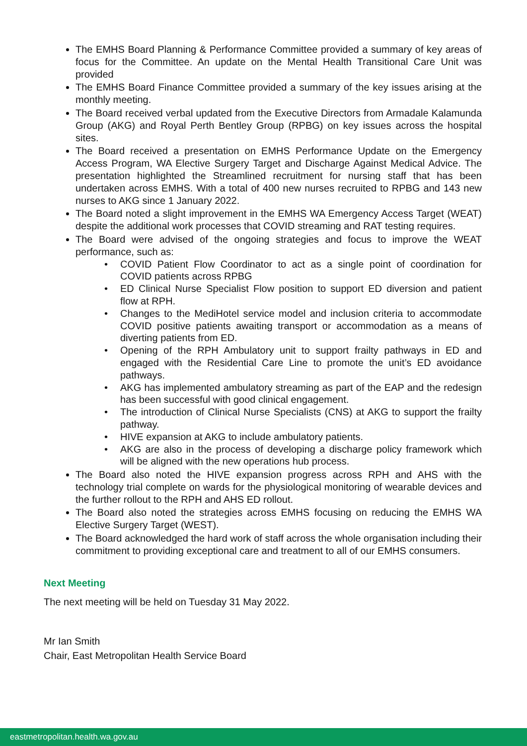The EMHS Board Planning & Performance Committee provided a summary of key areas of focus for the Committee. An update on the Mental Health Transitional Care Unit was provided
The EMHS Board Finance Committee provided a summary of the key issues arising at the monthly meeting.
The Board received verbal updated from the Executive Directors from Armadale Kalamunda Group (AKG) and Royal Perth Bentley Group (RPBG) on key issues across the hospital sites.
The Board received a presentation on EMHS Performance Update on the Emergency Access Program, WA Elective Surgery Target and Discharge Against Medical Advice. The presentation highlighted the Streamlined recruitment for nursing staff that has been undertaken across EMHS. With a total of 400 new nurses recruited to RPBG and 143 new nurses to AKG since 1 January 2022.
The Board noted a slight improvement in the EMHS WA Emergency Access Target (WEAT) despite the additional work processes that COVID streaming and RAT testing requires.
The Board were advised of the ongoing strategies and focus to improve the WEAT performance, such as:
• COVID Patient Flow Coordinator to act as a single point of coordination for COVID patients across RPBG
• ED Clinical Nurse Specialist Flow position to support ED diversion and patient flow at RPH.
• Changes to the MediHotel service model and inclusion criteria to accommodate COVID positive patients awaiting transport or accommodation as a means of diverting patients from ED.
• Opening of the RPH Ambulatory unit to support frailty pathways in ED and engaged with the Residential Care Line to promote the unit’s ED avoidance pathways.
• AKG has implemented ambulatory streaming as part of the EAP and the redesign has been successful with good clinical engagement.
• The introduction of Clinical Nurse Specialists (CNS) at AKG to support the frailty pathway.
• HIVE expansion at AKG to include ambulatory patients.
• AKG are also in the process of developing a discharge policy framework which will be aligned with the new operations hub process.
The Board also noted the HIVE expansion progress across RPH and AHS with the technology trial complete on wards for the physiological monitoring of wearable devices and the further rollout to the RPH and AHS ED rollout.
The Board also noted the strategies across EMHS focusing on reducing the EMHS WA Elective Surgery Target (WEST).
The Board acknowledged the hard work of staff across the whole organisation including their commitment to providing exceptional care and treatment to all of our EMHS consumers.
Next Meeting
The next meeting will be held on Tuesday 31 May 2022.
Mr Ian Smith
Chair, East Metropolitan Health Service Board
eastmetropolitan.health.wa.gov.au